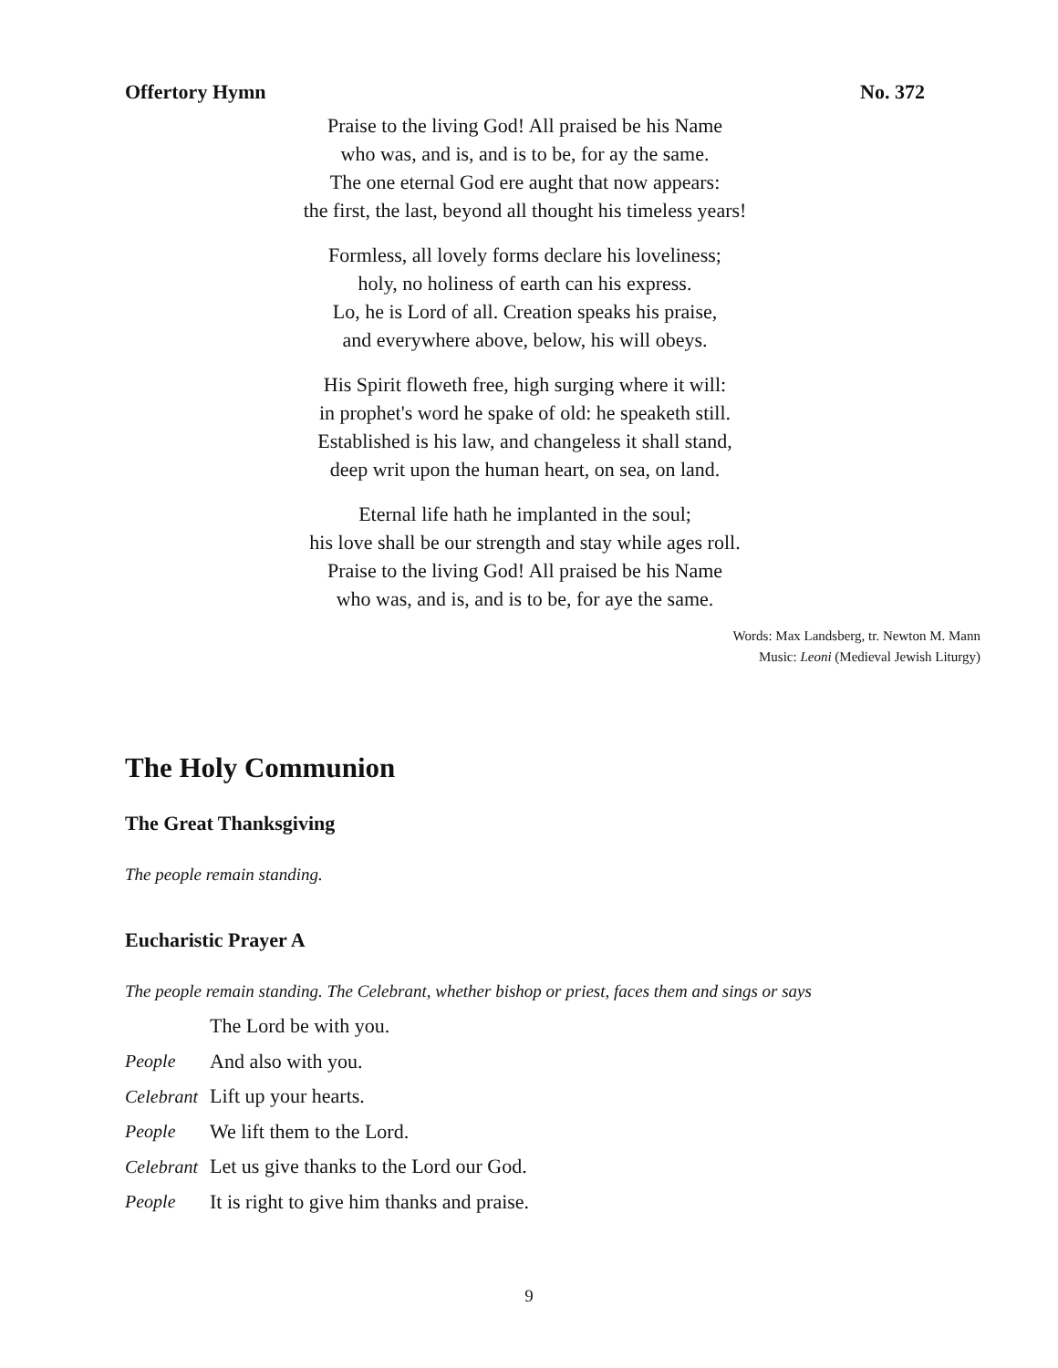Offertory Hymn No. 372
Praise to the living God! All praised be his Name
who was, and is, and is to be, for ay the same.
The one eternal God ere aught that now appears:
the first, the last, beyond all thought his timeless years!
Formless, all lovely forms declare his loveliness;
holy, no holiness of earth can his express.
Lo, he is Lord of all. Creation speaks his praise,
and everywhere above, below, his will obeys.
His Spirit floweth free, high surging where it will:
in prophet's word he spake of old: he speaketh still.
Established is his law, and changeless it shall stand,
deep writ upon the human heart, on sea, on land.
Eternal life hath he implanted in the soul;
his love shall be our strength and stay while ages roll.
Praise to the living God! All praised be his Name
who was, and is, and is to be, for aye the same.
Words: Max Landsberg, tr. Newton M. Mann
Music: Leoni (Medieval Jewish Liturgy)
The Holy Communion
The Great Thanksgiving
The people remain standing.
Eucharistic Prayer A
The people remain standing. The Celebrant, whether bishop or priest, faces them and sings or says
The Lord be with you.
People And also with you.
Celebrant Lift up your hearts.
People We lift them to the Lord.
Celebrant Let us give thanks to the Lord our God.
People It is right to give him thanks and praise.
9